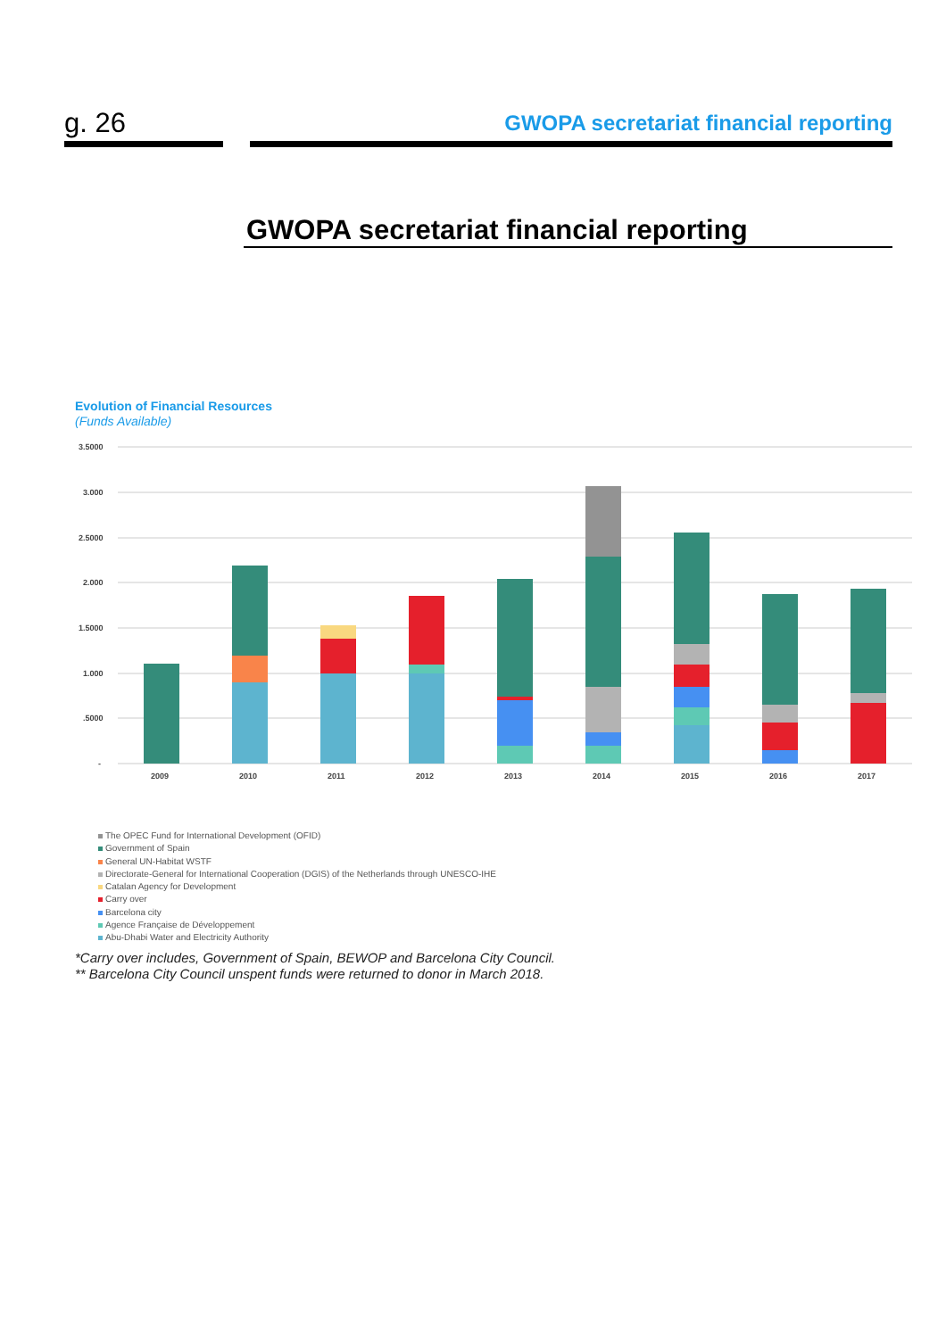g. 26
GWOPA secretariat financial reporting
GWOPA secretariat financial reporting
Evolution of Financial Resources
(Funds Available)
3.5000
3.000
2.5000
2.000
1.5000
1.000
.5000
-
2009
2010
2011
2012
2013
2014
2015
2016
2017
The OPEC Fund for International Development (OFID)
Government of Spain
General UN-Habitat WSTF
Directorate-General for International Cooperation (DGIS) of the Netherlands through UNESCO-IHE
Catalan Agency for Development
Carry over
Barcelona city
Agence Française de Développement
Abu-Dhabi Water and Electricity Authority
*Carry over includes, Government of Spain, BEWOP and Barcelona City Council.
** Barcelona City Council unspent funds were returned to donor in March 2018.